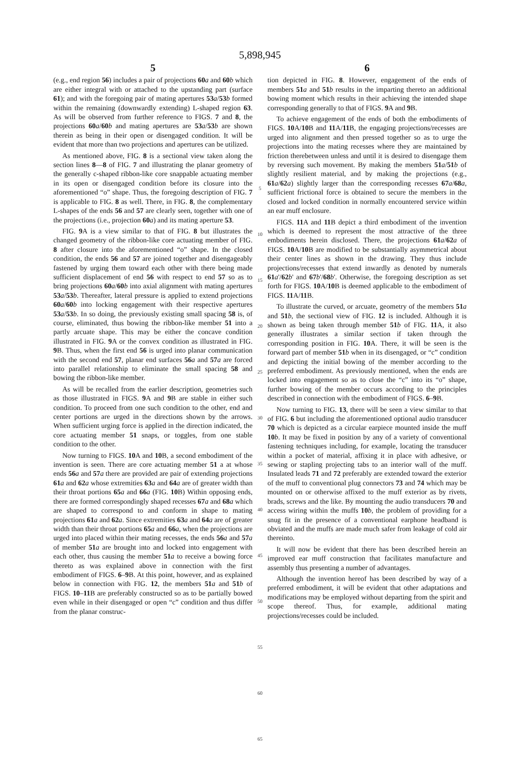5,898,945
5
(e.g., end region 56) includes a pair of projections 60 a and 60 b which are either integral with or attached to the upstanding part (surface 61); and with the foregoing pair of mating apertures 53 a/53 b formed within the remaining (downwardly extending) L-shaped region 63. As will be observed from further reference to FIGS. 7 and 8, the projections 60 a/60 b and mating apertures are 53 a/53 b are shown therein as being in their open or disengaged condition. It will be evident that more than two projections and apertures can be utilized.
As mentioned above, FIG. 8 is a sectional view taken along the section lines 8—8 of FIG. 7 and illustrating the planar geometry of the generally c-shaped ribbon-like core snappable actuating member in its open or disengaged condition before its closure into the aforementioned “o” shape. Thus, the foregoing description of FIG. 7 is applicable to FIG. 8 as well. There, in FIG. 8, the complementary L-shapes of the ends 56 and 57 are clearly seen, together with one of the projections (i.e., projection 60 a) and its mating aperture 53.
FIG. 9 A is a view similar to that of FIG. 8 but illustrates the changed geometry of the ribbon-like core actuating member of FIG. 8 after closure into the aforementioned “o” shape. In the closed condition, the ends 56 and 57 are joined together and disengageably fastened by urging them toward each other with there being made sufficient displacement of end 56 with respect to end 57 so as to bring projections 60 a/60 b into axial alignment with mating apertures 53 a/53 b. Thereafter, lateral pressure is applied to extend projections 60 a/60 b into locking engagement with their respective apertures 53 a/53 b. In so doing, the previously existing small spacing 58 is, of course, eliminated, thus bowing the ribbon-like member 51 into a partly arcuate shape. This may be either the concave condition illustrated in FIG. 9 A or the convex condition as illustrated in FIG. 9 B. Thus, when the first end 56 is urged into planar communication with the second end 57, planar end surfaces 56 a and 57 a are forced into parallel relationship to eliminate the small spacing 58 and bowing the ribbon-like member.
As will be recalled from the earlier description, geometries such as those illustrated in FIGS. 9 A and 9 B are stable in either such condition. To proceed from one such condition to the other, end and center portions are urged in the directions shown by the arrows. When sufficient urging force is applied in the direction indicated, the core actuating member 51 snaps, or toggles, from one stable condition to the other.
Now turning to FIGS. 10 A and 10 B, a second embodiment of the invention is seen. There are core actuating member 51 a at whose ends 56 a and 57 a there are provided are pair of extending projections 61 a and 62 a whose extremities 63 a and 64 a are of greater width than their throat portions 65 a and 66 a (FIG. 10 B) Within opposing ends, there are formed correspondingly shaped recesses 67 a and 68 a which are shaped to correspond to and conform in shape to mating projections 61 a and 62 a. Since extremities 63 a and 64 a are of greater width than their throat portions 65 a and 66 a, when the projections are urged into placed within their mating recesses, the ends 56 a and 57 a of member 51 a are brought into and locked into engagement with each other, thus causing the member 51 a to receive a bowing force thereto as was explained above in connection with the first embodiment of FIGS. 6–9 B. At this point, however, and as explained below in connection with FIG. 12, the members 51 a and 51 b of FIGS. 10–11 B are preferably constructed so as to be partially bowed even while in their disengaged or open “c” condition and thus differ from the planar construc-
5
10
15
20
25
30
35
40
45
50
55
60
65
6
tion depicted in FIG. 8. However, engagement of the ends of members 51 a and 51 b results in the imparting thereto an additional bowing moment which results in their achieving the intended shape corresponding generally to that of FIGS. 9 A and 9 B.
To achieve engagement of the ends of both the embodiments of FIGS. 10 A/10 B and 11 A/11 B, the engaging projections/recesses are urged into alignment and then pressed together so as to urge the projections into the mating recesses where they are maintained by friction therebetween unless and until it is desired to disengage them by reversing such movement. By making the members 51 a/51 b of slightly resilient material, and by making the projections (e.g., 61 a/62 a) slightly larger than the corresponding recesses 67 a/68 a, sufficient frictional force is obtained to secure the members in the closed and locked condition in normally encountered service within an ear muff enclosure.
FIGS. 11 A and 11 B depict a third embodiment of the invention which is deemed to represent the most attractive of the three embodiments herein disclosed. There, the projections 61 a/62 a of FIGS. 10 A/10 B are modified to be substantially asymmetrical about their center lines as shown in the drawing. They thus include projections/recesses that extend inwardly as denoted by numerals 61 a'/62 b' and 67 b'/68 b'. Otherwise, the foregoing description as set forth for FIGS. 10 A/10 B is deemed applicable to the embodiment of FIGS. 11 A/11 B.
To illustrate the curved, or arcuate, geometry of the members 51 a and 51 b, the sectional view of FIG. 12 is included. Although it is shown as being taken through member 51 b of FIG. 11 A, it also generally illustrates a similar section if taken through the corresponding position in FIG. 10 A. There, it will be seen is the forward part of member 51 b when in its disengaged, or “c” condition and depicting the initial bowing of the member according to the preferred embodiment. As previously mentioned, when the ends are locked into engagement so as to close the “c” into its “o” shape, further bowing of the member occurs according to the principles described in connection with the embodiment of FIGS. 6–9 B.
Now turning to FIG. 13, there will be seen a view similar to that of FIG. 6 but including the aforementioned optional audio transducer 70 which is depicted as a circular earpiece mounted inside the muff 10 b. It may be fixed in position by any of a variety of conventional fastening techniques including, for example, locating the transducer within a pocket of material, affixing it in place with adhesive, or sewing or stapling projecting tabs to an interior wall of the muff. Insulated leads 71 and 72 preferably are extended toward the exterior of the muff to conventional plug connectors 73 and 74 which may be mounted on or otherwise affixed to the muff exterior as by rivets, brads, screws and the like. By mounting the audio transducers 70 and access wiring within the muffs 10 b, the problem of providing for a snug fit in the presence of a conventional earphone headband is obviated and the muffs are made much safer from leakage of cold air thereinto.
It will now be evident that there has been described herein an improved ear muff construction that facilitates manufacture and assembly thus presenting a number of advantages.
Although the invention hereof has been described by way of a preferred embodiment, it will be evident that other adaptations and modifications may be employed without departing from the spirit and scope thereof. Thus, for example, additional mating projections/recesses could be included.